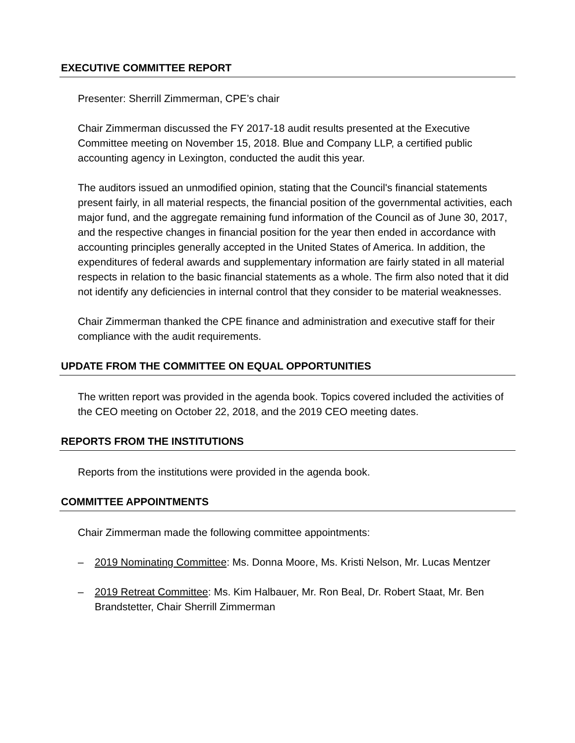EXECUTIVE COMMITTEE REPORT
Presenter: Sherrill Zimmerman, CPE’s chair
Chair Zimmerman discussed the FY 2017-18 audit results presented at the Executive Committee meeting on November 15, 2018. Blue and Company LLP, a certified public accounting agency in Lexington, conducted the audit this year.
The auditors issued an unmodified opinion, stating that the Council's financial statements present fairly, in all material respects, the financial position of the governmental activities, each major fund, and the aggregate remaining fund information of the Council as of June 30, 2017, and the respective changes in financial position for the year then ended in accordance with accounting principles generally accepted in the United States of America. In addition, the expenditures of federal awards and supplementary information are fairly stated in all material respects in relation to the basic financial statements as a whole. The firm also noted that it did not identify any deficiencies in internal control that they consider to be material weaknesses.
Chair Zimmerman thanked the CPE finance and administration and executive staff for their compliance with the audit requirements.
UPDATE FROM THE COMMITTEE ON EQUAL OPPORTUNITIES
The written report was provided in the agenda book. Topics covered included the activities of the CEO meeting on October 22, 2018, and the 2019 CEO meeting dates.
REPORTS FROM THE INSTITUTIONS
Reports from the institutions were provided in the agenda book.
COMMITTEE APPOINTMENTS
Chair Zimmerman made the following committee appointments:
– 2019 Nominating Committee: Ms. Donna Moore, Ms. Kristi Nelson, Mr. Lucas Mentzer
– 2019 Retreat Committee: Ms. Kim Halbauer, Mr. Ron Beal, Dr. Robert Staat, Mr. Ben Brandstetter, Chair Sherrill Zimmerman